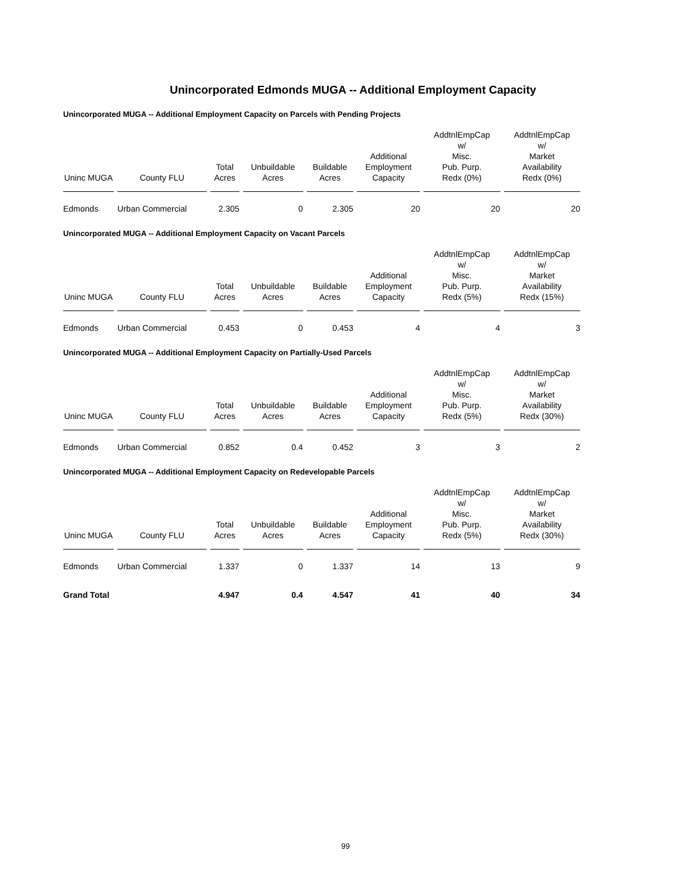Unincorporated Edmonds MUGA -- Additional Employment Capacity
Unincorporated MUGA -- Additional Employment Capacity on Parcels with Pending Projects
| Uninc MUGA | County FLU | Total Acres | Unbuildable Acres | Buildable Acres | Additional Employment Capacity | AddtnlEmpCap w/ Misc. Pub. Purp. Redx (0%) | AddtnlEmpCap w/ Market Availability Redx (0%) |
| --- | --- | --- | --- | --- | --- | --- | --- |
| Edmonds | Urban Commercial | 2.305 | 0 | 2.305 | 20 | 20 | 20 |
Unincorporated MUGA -- Additional Employment Capacity on Vacant Parcels
| Uninc MUGA | County FLU | Total Acres | Unbuildable Acres | Buildable Acres | Additional Employment Capacity | AddtnlEmpCap w/ Misc. Pub. Purp. Redx (5%) | AddtnlEmpCap w/ Market Availability Redx (15%) |
| --- | --- | --- | --- | --- | --- | --- | --- |
| Edmonds | Urban Commercial | 0.453 | 0 | 0.453 | 4 | 4 | 3 |
Unincorporated MUGA -- Additional Employment Capacity on Partially-Used Parcels
| Uninc MUGA | County FLU | Total Acres | Unbuildable Acres | Buildable Acres | Additional Employment Capacity | AddtnlEmpCap w/ Misc. Pub. Purp. Redx (5%) | AddtnlEmpCap w/ Market Availability Redx (30%) |
| --- | --- | --- | --- | --- | --- | --- | --- |
| Edmonds | Urban Commercial | 0.852 | 0.4 | 0.452 | 3 | 3 | 2 |
Unincorporated MUGA -- Additional Employment Capacity on Redevelopable Parcels
| Uninc MUGA | County FLU | Total Acres | Unbuildable Acres | Buildable Acres | Additional Employment Capacity | AddtnlEmpCap w/ Misc. Pub. Purp. Redx (5%) | AddtnlEmpCap w/ Market Availability Redx (30%) |
| --- | --- | --- | --- | --- | --- | --- | --- |
| Edmonds | Urban Commercial | 1.337 | 0 | 1.337 | 14 | 13 | 9 |
| Grand Total | | 4.947 | 0.4 | 4.547 | 41 | 40 | 34 |
99